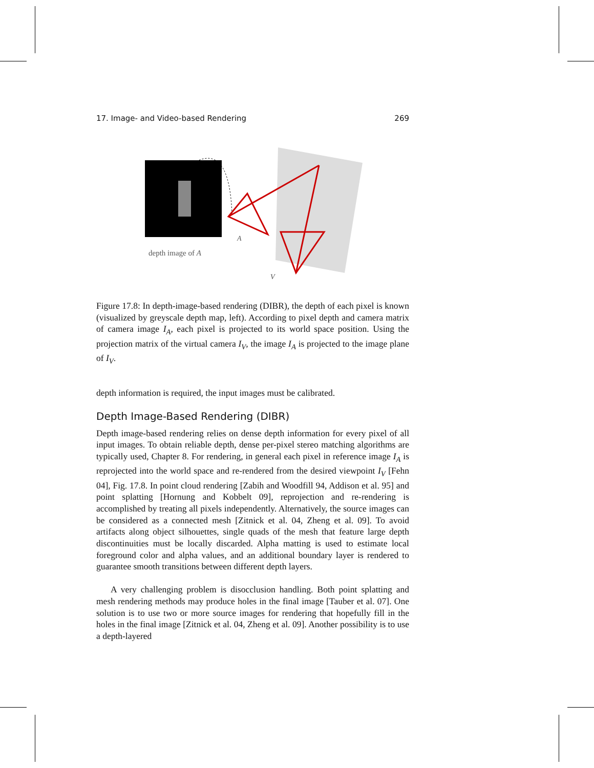17. Image- and Video-based Rendering 269
depth image of A
A
V
Figure 17.8: In depth-image-based rendering (DIBR), the depth of each pixel is known (visualized by greyscale depth map, left). According to pixel depth and camera matrix of camera image I<sub>A</sub>, each pixel is projected to its world space position. Using the projection matrix of the virtual camera I<sub>V</sub>, the image I<sub>A</sub> is projected to the image plane of I<sub>V</sub>.
depth information is required, the input images must be calibrated.
Depth Image-Based Rendering (DIBR)
Depth image-based rendering relies on dense depth information for every pixel of all input images. To obtain reliable depth, dense per-pixel stereo matching algorithms are typically used, Chapter 8. For rendering, in general each pixel in reference image I<sub>A</sub> is reprojected into the world space and re-rendered from the desired viewpoint I<sub>V</sub> [Fehn 04], Fig. 17.8. In point cloud rendering [Zabih and Woodfill 94, Addison et al. 95] and point splatting [Hornung and Kobbelt 09], reprojection and re-rendering is accomplished by treating all pixels independently. Alternatively, the source images can be considered as a connected mesh [Zitnick et al. 04, Zheng et al. 09]. To avoid artifacts along object silhouettes, single quads of the mesh that feature large depth discontinuities must be locally discarded. Alpha matting is used to estimate local foreground color and alpha values, and an additional boundary layer is rendered to guarantee smooth transitions between different depth layers.
A very challenging problem is disocclusion handling. Both point splatting and mesh rendering methods may produce holes in the final image [Tauber et al. 07]. One solution is to use two or more source images for rendering that hopefully fill in the holes in the final image [Zitnick et al. 04, Zheng et al. 09]. Another possibility is to use a depth-layered